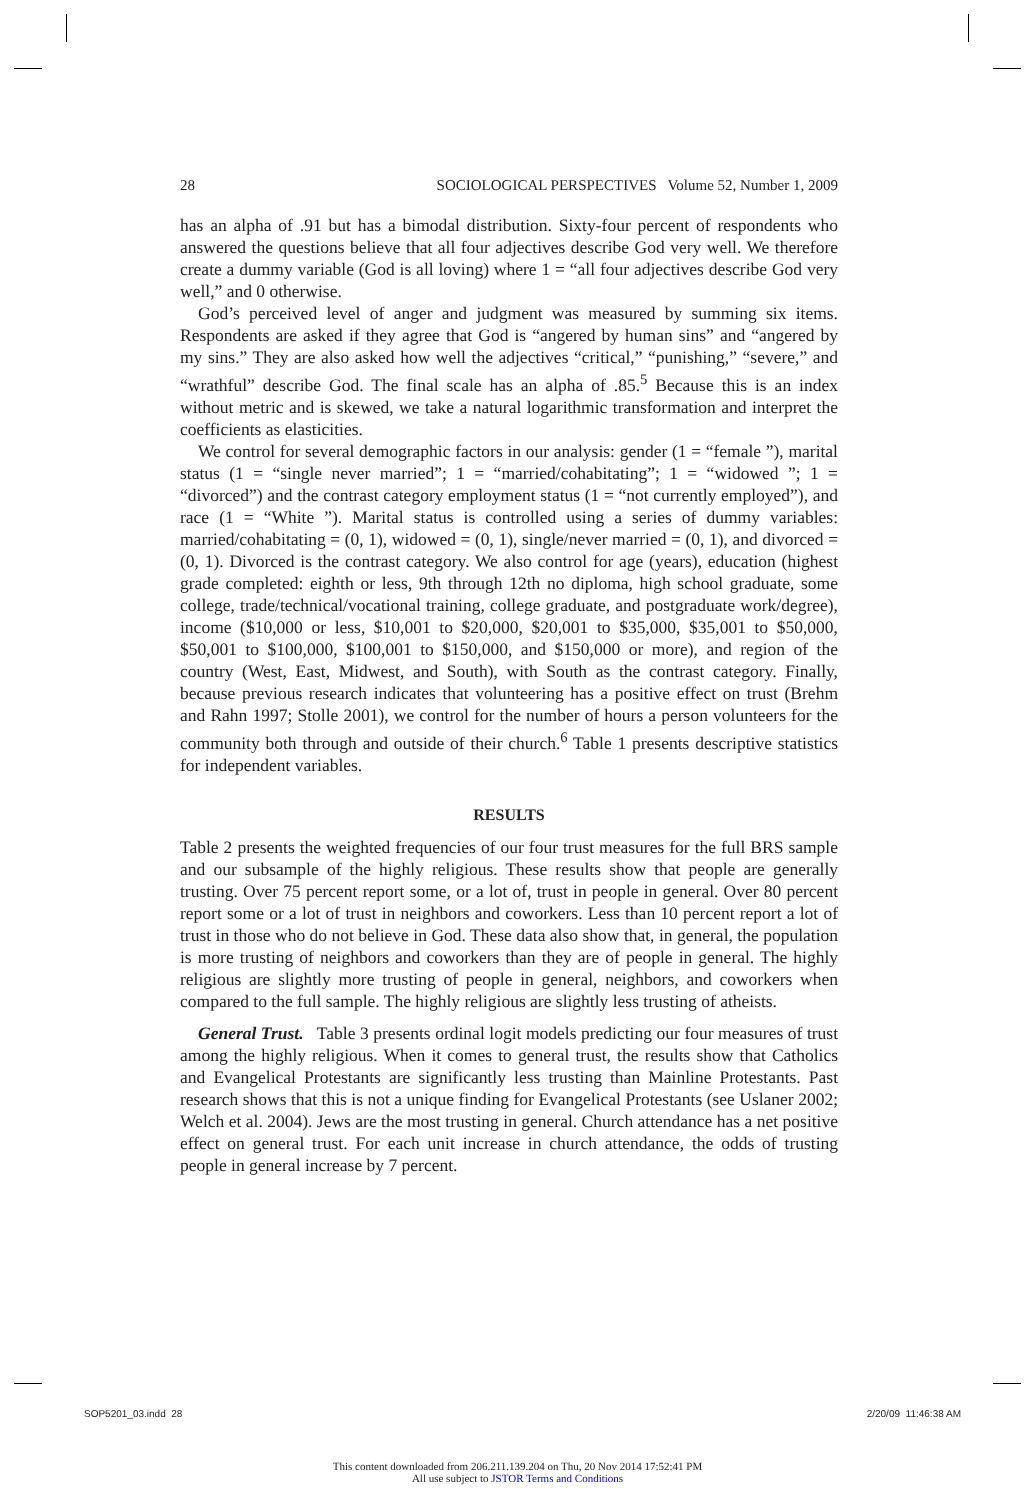28 SOCIOLOGICAL PERSPECTIVES Volume 52, Number 1, 2009
has an alpha of .91 but has a bimodal distribution. Sixty-four percent of respondents who answered the questions believe that all four adjectives describe God very well. We therefore create a dummy variable (God is all loving) where 1 = “all four adjectives describe God very well,” and 0 otherwise.
God’s perceived level of anger and judgment was measured by summing six items. Respondents are asked if they agree that God is “angered by human sins” and “angered by my sins.” They are also asked how well the adjectives “critical,” “punishing,” “severe,” and “wrathful” describe God. The final scale has an alpha of .85.<sup>5</sup> Because this is an index without metric and is skewed, we take a natural logarithmic transformation and interpret the coefficients as elasticities.
We control for several demographic factors in our analysis: gender (1 = “female ”), marital status (1 = “single never married”; 1 = “married/cohabitating”; 1 = “widowed ”; 1 = “divorced”) and the contrast category employment status (1 = “not currently employed”), and race (1 = “White ”). Marital status is controlled using a series of dummy variables: married/cohabitating = (0, 1), widowed = (0, 1), single/never married = (0, 1), and divorced = (0, 1). Divorced is the contrast category. We also control for age (years), education (highest grade completed: eighth or less, 9th through 12th no diploma, high school graduate, some college, trade/technical/vocational training, college graduate, and postgraduate work/degree), income ($10,000 or less, $10,001 to $20,000, $20,001 to $35,000, $35,001 to $50,000, $50,001 to $100,000, $100,001 to $150,000, and $150,000 or more), and region of the country (West, East, Midwest, and South), with South as the contrast category. Finally, because previous research indicates that volunteering has a positive effect on trust (Brehm and Rahn 1997; Stolle 2001), we control for the number of hours a person volunteers for the community both through and outside of their church.<sup>6</sup> Table 1 presents descriptive statistics for independent variables.
RESULTS
Table 2 presents the weighted frequencies of our four trust measures for the full BRS sample and our subsample of the highly religious. These results show that people are generally trusting. Over 75 percent report some, or a lot of, trust in people in general. Over 80 percent report some or a lot of trust in neighbors and coworkers. Less than 10 percent report a lot of trust in those who do not believe in God. These data also show that, in general, the population is more trusting of neighbors and coworkers than they are of people in general. The highly religious are slightly more trusting of people in general, neighbors, and coworkers when compared to the full sample. The highly religious are slightly less trusting of atheists.
General Trust. Table 3 presents ordinal logit models predicting our four measures of trust among the highly religious. When it comes to general trust, the results show that Catholics and Evangelical Protestants are significantly less trusting than Mainline Protestants. Past research shows that this is not a unique finding for Evangelical Protestants (see Uslaner 2002; Welch et al. 2004). Jews are the most trusting in general. Church attendance has a net positive effect on general trust. For each unit increase in church attendance, the odds of trusting people in general increase by 7 percent.
SOP5201_03.indd 28 2/20/09 11:46:38 AM
This content downloaded from 206.211.139.204 on Thu, 20 Nov 2014 17:52:41 PM
All use subject to JSTOR Terms and Conditions